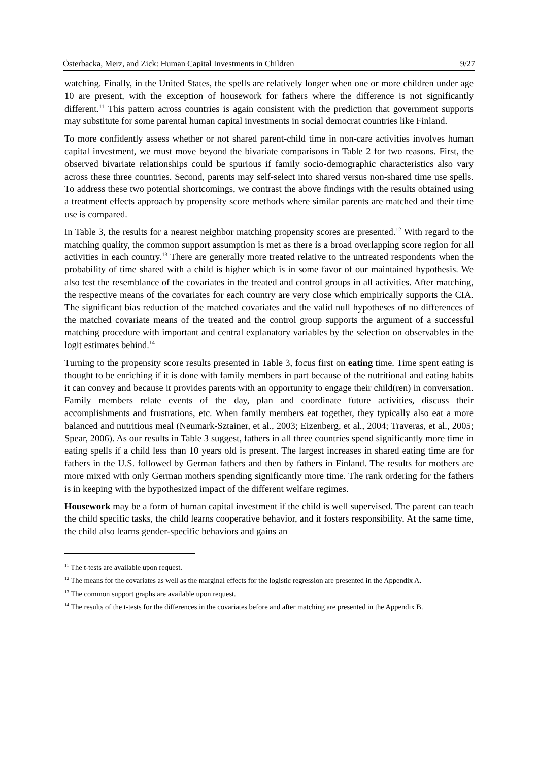Österbacka, Merz, and Zick: Human Capital Investments in Children 9/27
watching. Finally, in the United States, the spells are relatively longer when one or more children under age 10 are present, with the exception of housework for fathers where the difference is not significantly different.<sup>11</sup> This pattern across countries is again consistent with the prediction that government supports may substitute for some parental human capital investments in social democrat countries like Finland.
To more confidently assess whether or not shared parent-child time in non-care activities involves human capital investment, we must move beyond the bivariate comparisons in Table 2 for two reasons. First, the observed bivariate relationships could be spurious if family socio-demographic characteristics also vary across these three countries. Second, parents may self-select into shared versus non-shared time use spells. To address these two potential shortcomings, we contrast the above findings with the results obtained using a treatment effects approach by propensity score methods where similar parents are matched and their time use is compared.
In Table 3, the results for a nearest neighbor matching propensity scores are presented.<sup>12</sup> With regard to the matching quality, the common support assumption is met as there is a broad overlapping score region for all activities in each country.<sup>13</sup> There are generally more treated relative to the untreated respondents when the probability of time shared with a child is higher which is in some favor of our maintained hypothesis. We also test the resemblance of the covariates in the treated and control groups in all activities. After matching, the respective means of the covariates for each country are very close which empirically supports the CIA. The significant bias reduction of the matched covariates and the valid null hypotheses of no differences of the matched covariate means of the treated and the control group supports the argument of a successful matching procedure with important and central explanatory variables by the selection on observables in the logit estimates behind.<sup>14</sup>
Turning to the propensity score results presented in Table 3, focus first on eating time. Time spent eating is thought to be enriching if it is done with family members in part because of the nutritional and eating habits it can convey and because it provides parents with an opportunity to engage their child(ren) in conversation. Family members relate events of the day, plan and coordinate future activities, discuss their accomplishments and frustrations, etc. When family members eat together, they typically also eat a more balanced and nutritious meal (Neumark-Sztainer, et al., 2003; Eizenberg, et al., 2004; Traveras, et al., 2005; Spear, 2006). As our results in Table 3 suggest, fathers in all three countries spend significantly more time in eating spells if a child less than 10 years old is present. The largest increases in shared eating time are for fathers in the U.S. followed by German fathers and then by fathers in Finland. The results for mothers are more mixed with only German mothers spending significantly more time. The rank ordering for the fathers is in keeping with the hypothesized impact of the different welfare regimes.
Housework may be a form of human capital investment if the child is well supervised. The parent can teach the child specific tasks, the child learns cooperative behavior, and it fosters responsibility. At the same time, the child also learns gender-specific behaviors and gains an
<sup>11</sup> The t-tests are available upon request.
<sup>12</sup> The means for the covariates as well as the marginal effects for the logistic regression are presented in the Appendix A.
<sup>13</sup> The common support graphs are available upon request.
<sup>14</sup> The results of the t-tests for the differences in the covariates before and after matching are presented in the Appendix B.